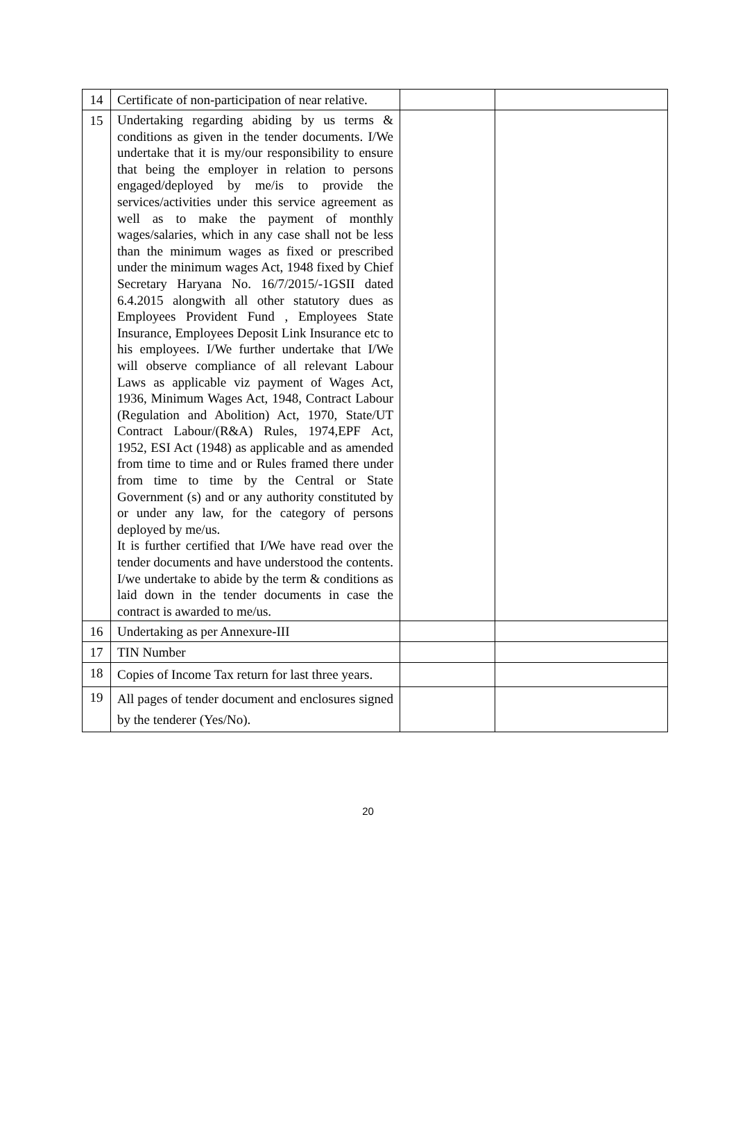| 14 | Certificate of non-participation of near relative. | | |
| 15 | Undertaking regarding abiding by us terms & conditions as given in the tender documents. I/We undertake that it is my/our responsibility to ensure that being the employer in relation to persons engaged/deployed by me/is to provide the services/activities under this service agreement as well as to make the payment of monthly wages/salaries, which in any case shall not be less than the minimum wages as fixed or prescribed under the minimum wages Act, 1948 fixed by Chief Secretary Haryana No. 16/7/2015/-1GSII dated 6.4.2015 alongwith all other statutory dues as Employees Provident Fund , Employees State Insurance, Employees Deposit Link Insurance etc to his employees. I/We further undertake that I/We will observe compliance of all relevant Labour Laws as applicable viz payment of Wages Act, 1936, Minimum Wages Act, 1948, Contract Labour (Regulation and Abolition) Act, 1970, State/UT Contract Labour/(R&A) Rules, 1974,EPF Act, 1952, ESI Act (1948) as applicable and as amended from time to time and or Rules framed there under from time to time by the Central or State Government (s) and or any authority constituted by or under any law, for the category of persons deployed by me/us. It is further certified that I/We have read over the tender documents and have understood the contents. I/we undertake to abide by the term & conditions as laid down in the tender documents in case the contract is awarded to me/us. | | |
| 16 | Undertaking as per Annexure-III | | |
| 17 | TIN Number | | |
| 18 | Copies of Income Tax return for last three years. | | |
| 19 | All pages of tender document and enclosures signed by the tenderer (Yes/No). | | |
20